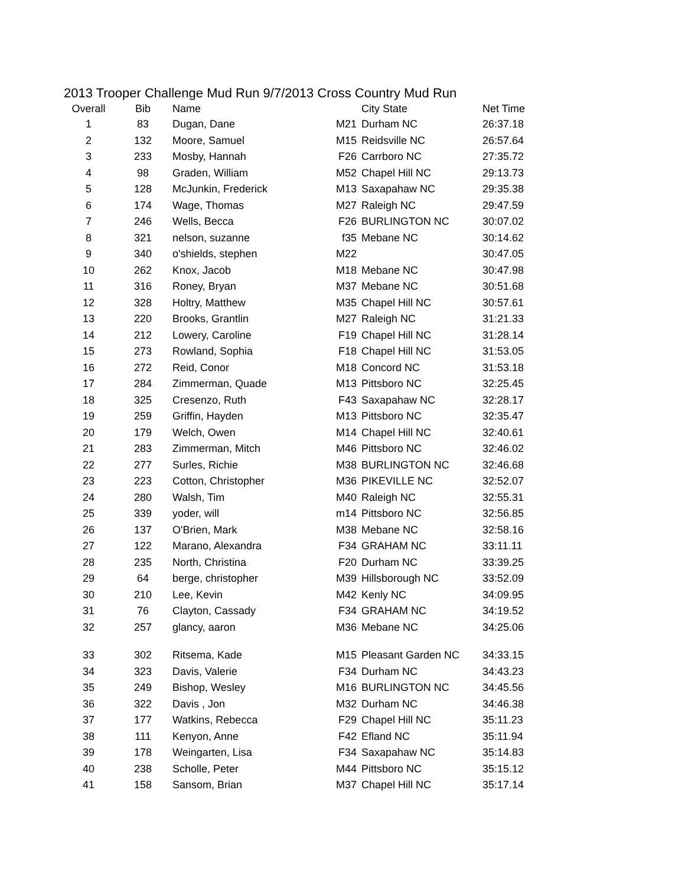2013 Trooper Challenge Mud Run 9/7/2013 Cross Country Mud Run
| Overall | Bib | Name | | City State | Net Time |
| --- | --- | --- | --- | --- | --- |
| 1 | 83 | Dugan, Dane | M21 | Durham NC | 26:37.18 |
| 2 | 132 | Moore, Samuel | M15 | Reidsville NC | 26:57.64 |
| 3 | 233 | Mosby, Hannah | F26 | Carrboro NC | 27:35.72 |
| 4 | 98 | Graden, William | M52 | Chapel Hill NC | 29:13.73 |
| 5 | 128 | McJunkin, Frederick | M13 | Saxapahaw NC | 29:35.38 |
| 6 | 174 | Wage, Thomas | M27 | Raleigh NC | 29:47.59 |
| 7 | 246 | Wells, Becca | F26 | BURLINGTON NC | 30:07.02 |
| 8 | 321 | nelson, suzanne | f35 | Mebane NC | 30:14.62 |
| 9 | 340 | o'shields, stephen | M22 | | 30:47.05 |
| 10 | 262 | Knox, Jacob | M18 | Mebane NC | 30:47.98 |
| 11 | 316 | Roney, Bryan | M37 | Mebane NC | 30:51.68 |
| 12 | 328 | Holtry, Matthew | M35 | Chapel Hill NC | 30:57.61 |
| 13 | 220 | Brooks, Grantlin | M27 | Raleigh NC | 31:21.33 |
| 14 | 212 | Lowery, Caroline | F19 | Chapel Hill NC | 31:28.14 |
| 15 | 273 | Rowland, Sophia | F18 | Chapel Hill NC | 31:53.05 |
| 16 | 272 | Reid, Conor | M18 | Concord NC | 31:53.18 |
| 17 | 284 | Zimmerman, Quade | M13 | Pittsboro NC | 32:25.45 |
| 18 | 325 | Cresenzo, Ruth | F43 | Saxapahaw NC | 32:28.17 |
| 19 | 259 | Griffin, Hayden | M13 | Pittsboro NC | 32:35.47 |
| 20 | 179 | Welch, Owen | M14 | Chapel Hill NC | 32:40.61 |
| 21 | 283 | Zimmerman, Mitch | M46 | Pittsboro NC | 32:46.02 |
| 22 | 277 | Surles, Richie | M38 | BURLINGTON NC | 32:46.68 |
| 23 | 223 | Cotton, Christopher | M36 | PIKEVILLE NC | 32:52.07 |
| 24 | 280 | Walsh, Tim | M40 | Raleigh NC | 32:55.31 |
| 25 | 339 | yoder, will | m14 | Pittsboro NC | 32:56.85 |
| 26 | 137 | O'Brien, Mark | M38 | Mebane NC | 32:58.16 |
| 27 | 122 | Marano, Alexandra | F34 | GRAHAM NC | 33:11.11 |
| 28 | 235 | North, Christina | F20 | Durham NC | 33:39.25 |
| 29 | 64 | berge, christopher | M39 | Hillsborough NC | 33:52.09 |
| 30 | 210 | Lee, Kevin | M42 | Kenly NC | 34:09.95 |
| 31 | 76 | Clayton, Cassady | F34 | GRAHAM NC | 34:19.52 |
| 32 | 257 | glancy, aaron | M36 | Mebane NC | 34:25.06 |
| 33 | 302 | Ritsema, Kade | M15 | Pleasant Garden NC | 34:33.15 |
| 34 | 323 | Davis, Valerie | F34 | Durham NC | 34:43.23 |
| 35 | 249 | Bishop, Wesley | M16 | BURLINGTON NC | 34:45.56 |
| 36 | 322 | Davis , Jon | M32 | Durham NC | 34:46.38 |
| 37 | 177 | Watkins, Rebecca | F29 | Chapel Hill NC | 35:11.23 |
| 38 | 111 | Kenyon, Anne | F42 | Efland NC | 35:11.94 |
| 39 | 178 | Weingarten, Lisa | F34 | Saxapahaw NC | 35:14.83 |
| 40 | 238 | Scholle, Peter | M44 | Pittsboro NC | 35:15.12 |
| 41 | 158 | Sansom, Brian | M37 | Chapel Hill NC | 35:17.14 |